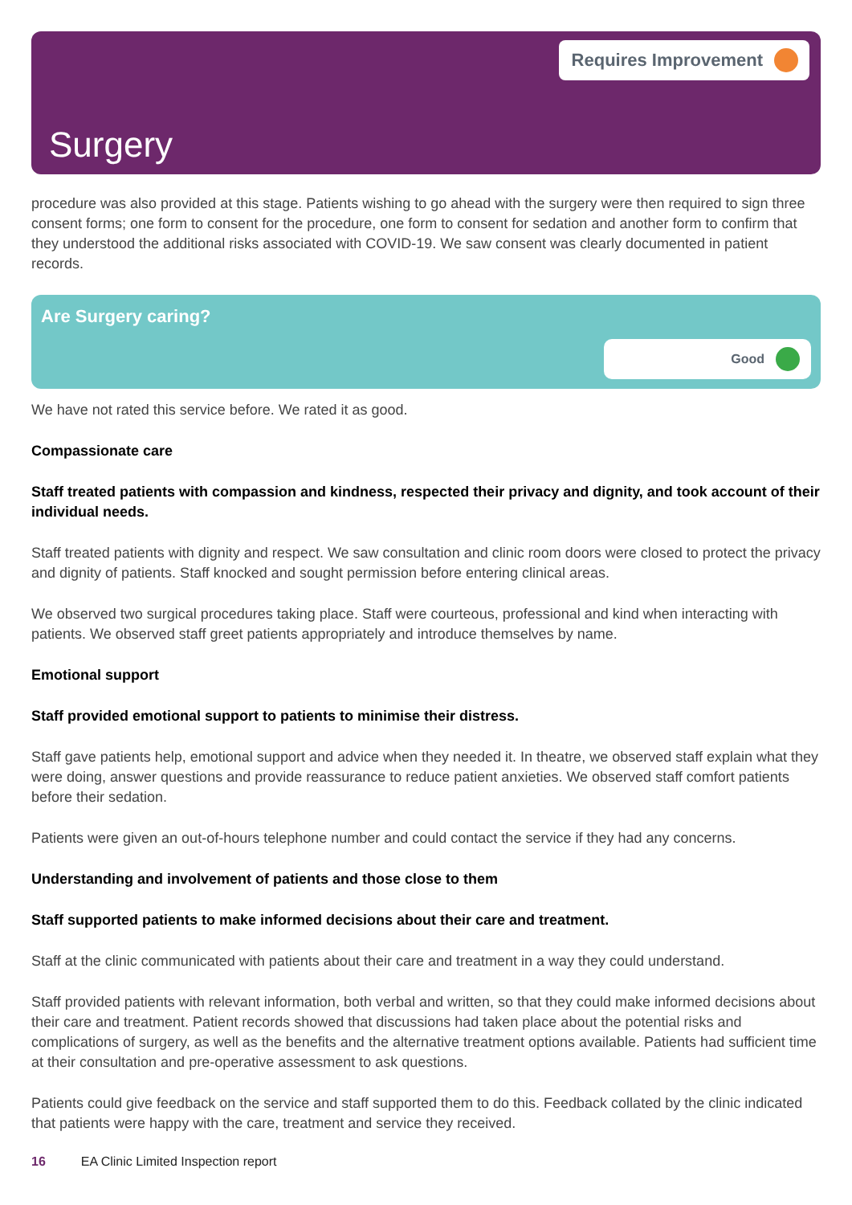Requires Improvement
Surgery
procedure was also provided at this stage. Patients wishing to go ahead with the surgery were then required to sign three consent forms; one form to consent for the procedure, one form to consent for sedation and another form to confirm that they understood the additional risks associated with COVID-19. We saw consent was clearly documented in patient records.
Are Surgery caring?
Good
We have not rated this service before. We rated it as good.
Compassionate care
Staff treated patients with compassion and kindness, respected their privacy and dignity, and took account of their individual needs.
Staff treated patients with dignity and respect. We saw consultation and clinic room doors were closed to protect the privacy and dignity of patients. Staff knocked and sought permission before entering clinical areas.
We observed two surgical procedures taking place. Staff were courteous, professional and kind when interacting with patients. We observed staff greet patients appropriately and introduce themselves by name.
Emotional support
Staff provided emotional support to patients to minimise their distress.
Staff gave patients help, emotional support and advice when they needed it. In theatre, we observed staff explain what they were doing, answer questions and provide reassurance to reduce patient anxieties. We observed staff comfort patients before their sedation.
Patients were given an out-of-hours telephone number and could contact the service if they had any concerns.
Understanding and involvement of patients and those close to them
Staff supported patients to make informed decisions about their care and treatment.
Staff at the clinic communicated with patients about their care and treatment in a way they could understand.
Staff provided patients with relevant information, both verbal and written, so that they could make informed decisions about their care and treatment. Patient records showed that discussions had taken place about the potential risks and complications of surgery, as well as the benefits and the alternative treatment options available. Patients had sufficient time at their consultation and pre-operative assessment to ask questions.
Patients could give feedback on the service and staff supported them to do this. Feedback collated by the clinic indicated that patients were happy with the care, treatment and service they received.
16 EA Clinic Limited Inspection report